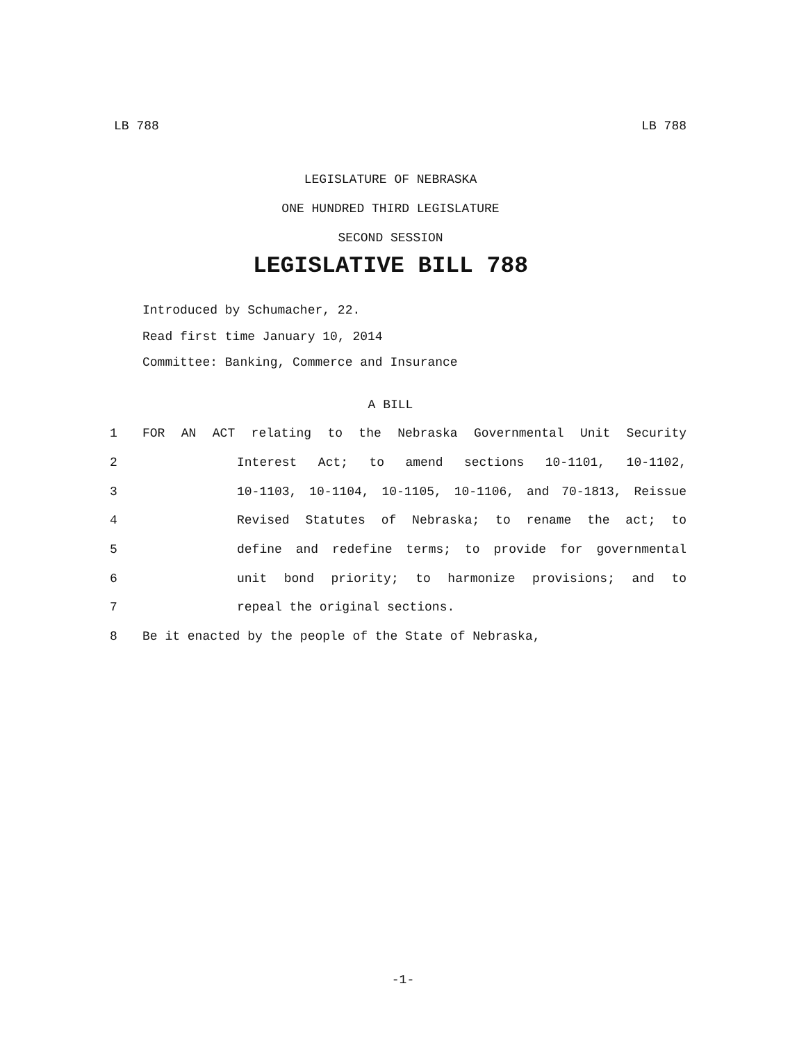LB 788 LB 788
LEGISLATURE OF NEBRASKA
ONE HUNDRED THIRD LEGISLATURE
SECOND SESSION
LEGISLATIVE BILL 788
Introduced by Schumacher, 22.
Read first time January 10, 2014
Committee: Banking, Commerce and Insurance
A BILL
1 FOR AN ACT relating to the Nebraska Governmental Unit Security
2 Interest Act; to amend sections 10-1101, 10-1102,
3 10-1103, 10-1104, 10-1105, 10-1106, and 70-1813, Reissue
4 Revised Statutes of Nebraska; to rename the act; to
5 define and redefine terms; to provide for governmental
6 unit bond priority; to harmonize provisions; and to
7 repeal the original sections.
8 Be it enacted by the people of the State of Nebraska,
-1-